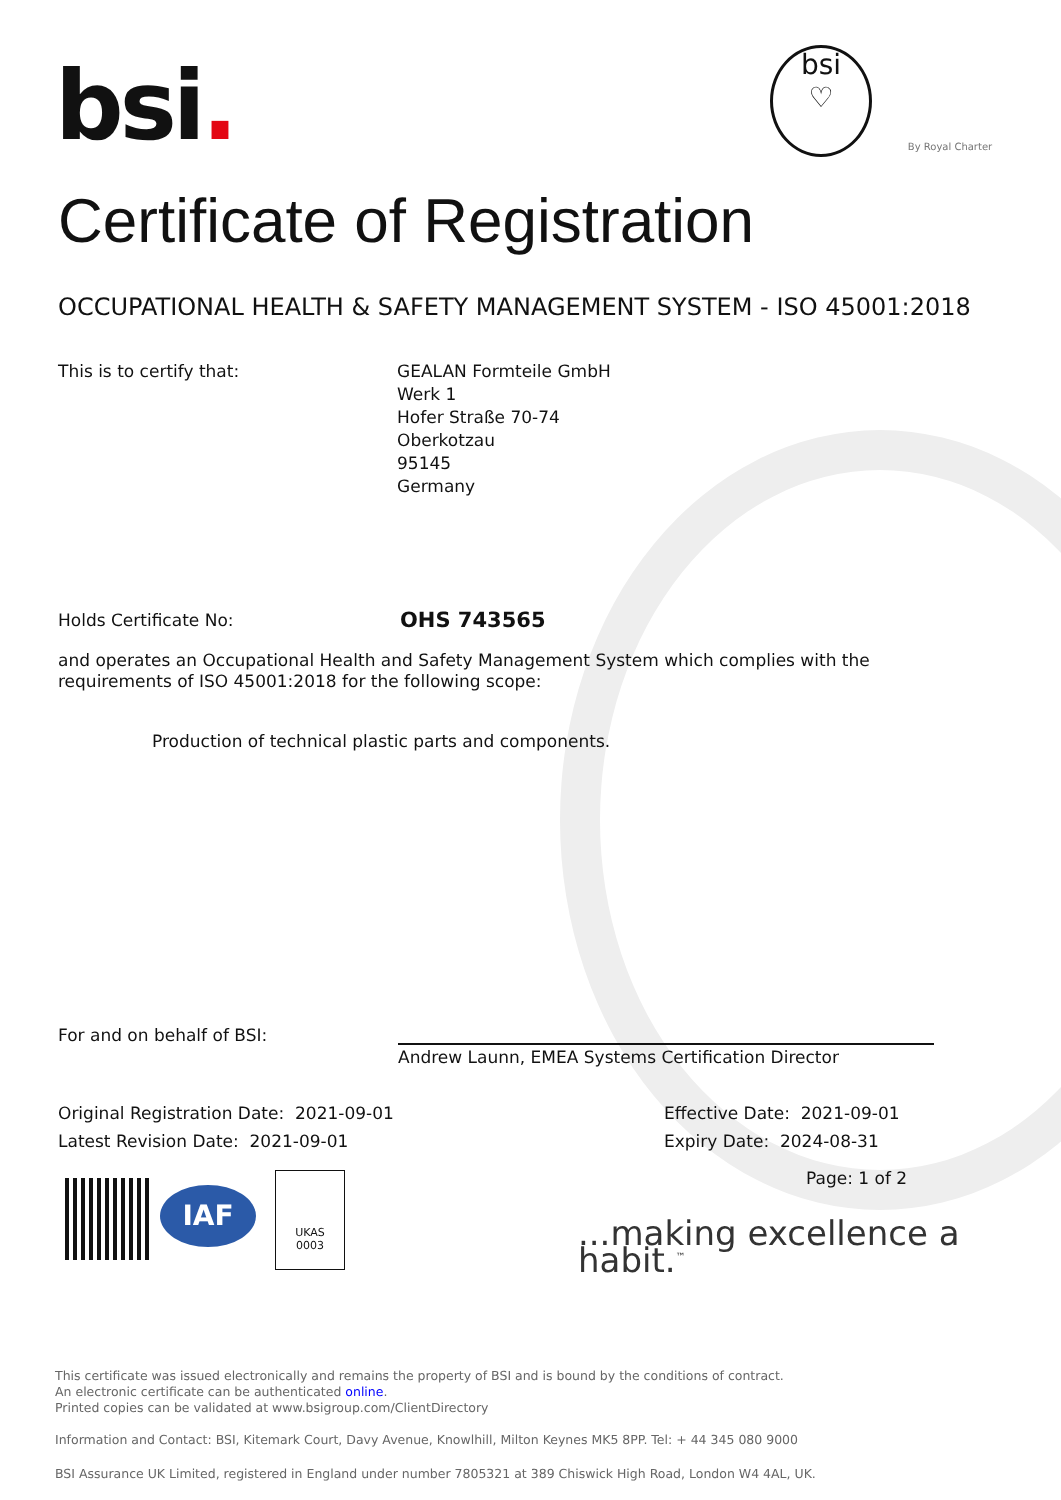bsi.
bsi
♡
By Royal Charter
Certificate of Registration
OCCUPATIONAL HEALTH & SAFETY MANAGEMENT SYSTEM - ISO 45001:2018
This is to certify that:
GEALAN Formteile GmbH
Werk 1
Hofer Straße 70-74
Oberkotzau
95145
Germany
Holds Certificate No: OHS 743565
and operates an Occupational Health and Safety Management System which complies with the requirements of ISO 45001:2018 for the following scope:
Production of technical plastic parts and components.
For and on behalf of BSI:
Andrew Launn, EMEA Systems Certification Director
Original Registration Date: 2021-09-01
Latest Revision Date: 2021-09-01
Effective Date: 2021-09-01
Expiry Date: 2024-08-31
Page: 1 of 2
IAF
UKAS
0003
...making excellence a habit.<sup>™</sup>
This certificate was issued electronically and remains the property of BSI and is bound by the conditions of contract.
An electronic certificate can be authenticated online.
Printed copies can be validated at www.bsigroup.com/ClientDirectory
Information and Contact: BSI, Kitemark Court, Davy Avenue, Knowlhill, Milton Keynes MK5 8PP. Tel: + 44 345 080 9000
BSI Assurance UK Limited, registered in England under number 7805321 at 389 Chiswick High Road, London W4 4AL, UK.